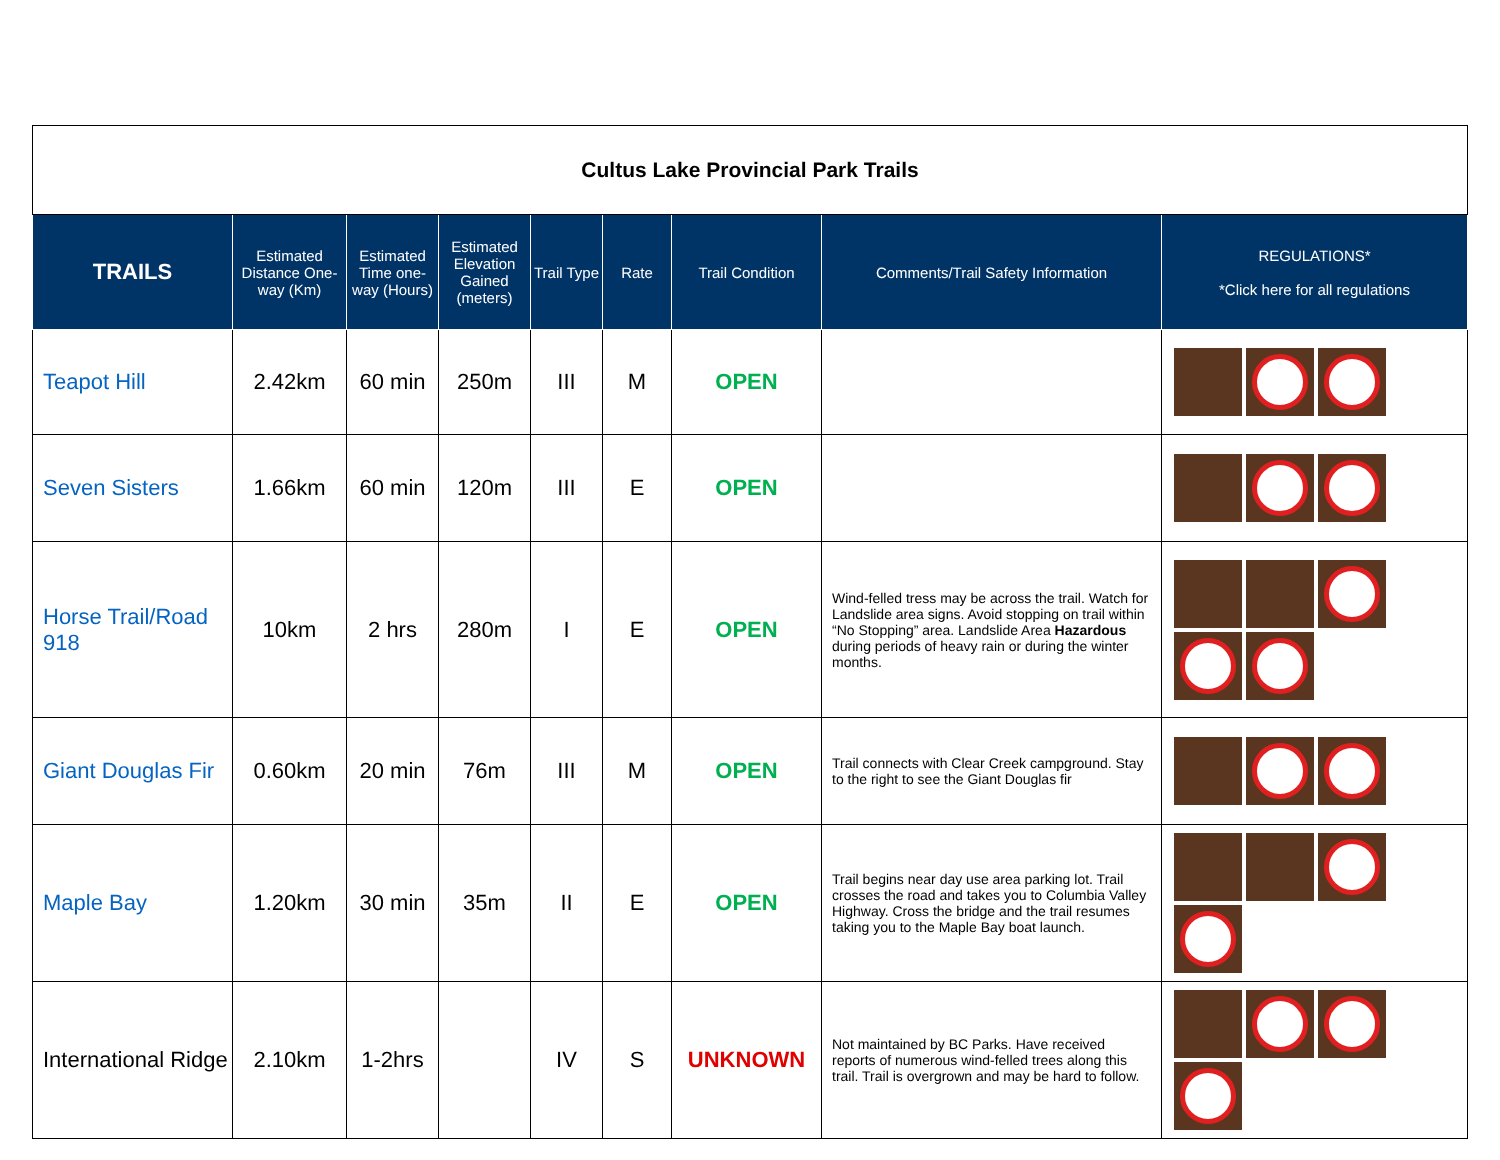| Cultus Lake Provincial Park Trails | | | | | | | | |
| TRAILS | Estimated Distance One-way (Km) | Estimated Time one-way (Hours) | Estimated Elevation Gained (meters) | Trail Type | Rate | Trail Condition | Comments/Trail Safety Information | REGULATIONS* *Click here for all regulations |
| Teapot Hill | 2.42km | 60 min | 250m | III | M | OPEN | | |
| Seven Sisters | 1.66km | 60 min | 120m | III | E | OPEN | | |
| Horse Trail/Road 918 | 10km | 2 hrs | 280m | I | E | OPEN | Wind-felled tress may be across the trail. Watch for Landslide area signs. Avoid stopping on trail within “No Stopping” area. Landslide Area Hazardous during periods of heavy rain or during the winter months. | |
| Giant Douglas Fir | 0.60km | 20 min | 76m | III | M | OPEN | Trail connects with Clear Creek campground. Stay to the right to see the Giant Douglas fir | |
| Maple Bay | 1.20km | 30 min | 35m | II | E | OPEN | Trail begins near day use area parking lot. Trail crosses the road and takes you to Columbia Valley Highway. Cross the bridge and the trail resumes taking you to the Maple Bay boat launch. | |
| International Ridge | 2.10km | 1-2hrs | | IV | S | UNKNOWN | Not maintained by BC Parks. Have received reports of numerous wind-felled trees along this trail. Trail is overgrown and may be hard to follow. | |